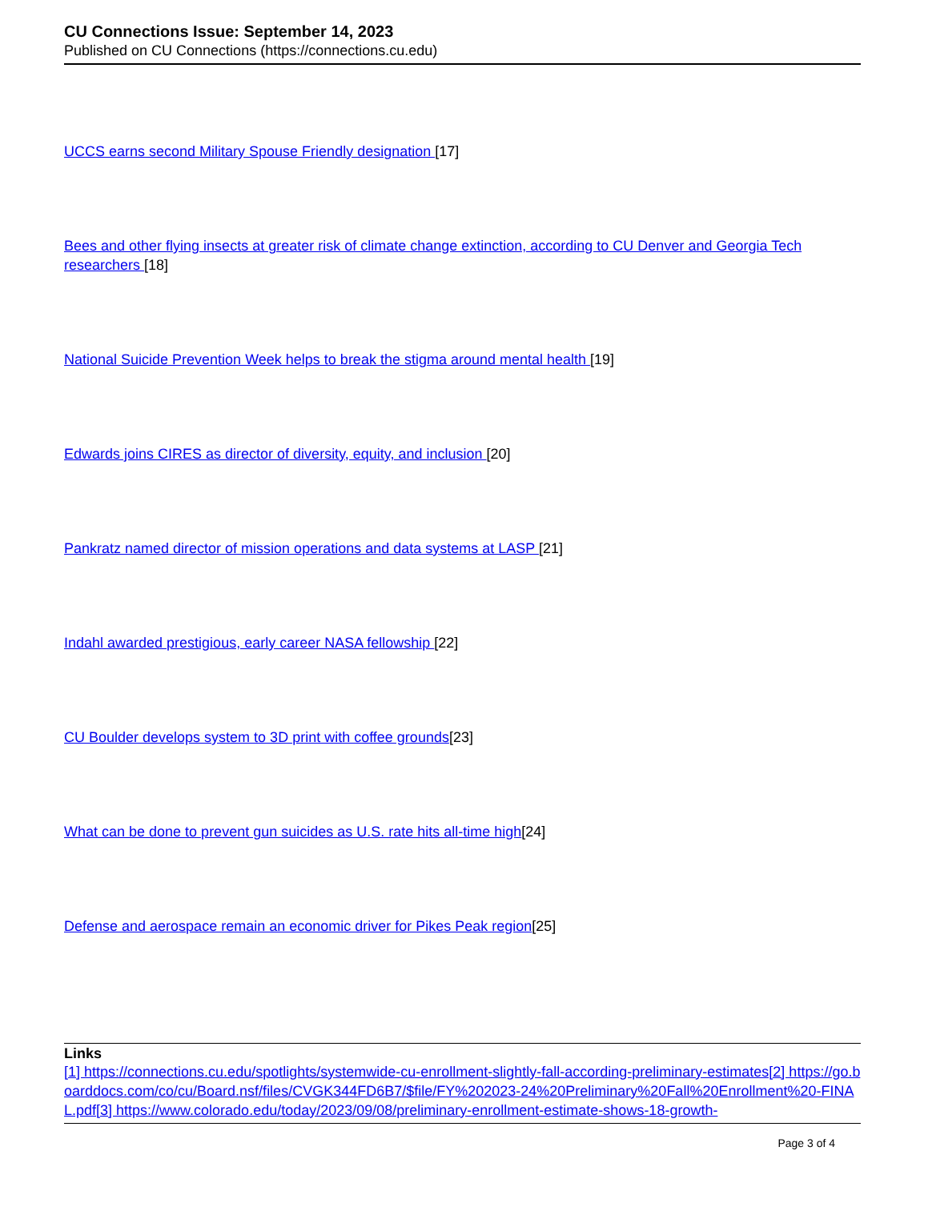CU Connections Issue: September 14, 2023
Published on CU Connections (https://connections.cu.edu)
UCCS earns second Military Spouse Friendly designation [17]
Bees and other flying insects at greater risk of climate change extinction, according to CU Denver and Georgia Tech researchers [18]
National Suicide Prevention Week helps to break the stigma around mental health [19]
Edwards joins CIRES as director of diversity, equity, and inclusion [20]
Pankratz named director of mission operations and data systems at LASP [21]
Indahl awarded prestigious, early career NASA fellowship [22]
CU Boulder develops system to 3D print with coffee grounds[23]
What can be done to prevent gun suicides as U.S. rate hits all-time high[24]
Defense and aerospace remain an economic driver for Pikes Peak region[25]
Links
[1] https://connections.cu.edu/spotlights/systemwide-cu-enrollment-slightly-fall-according-preliminary-estimates[2] https://go.boarddocs.com/co/cu/Board.nsf/files/CVGK344FD6B7/$file/FY%202023-24%20Preliminary%20Fall%20Enrollment%20-FINAL.pdf[3] https://www.colorado.edu/today/2023/09/08/preliminary-enrollment-estimate-shows-18-growth-
Page 3 of 4